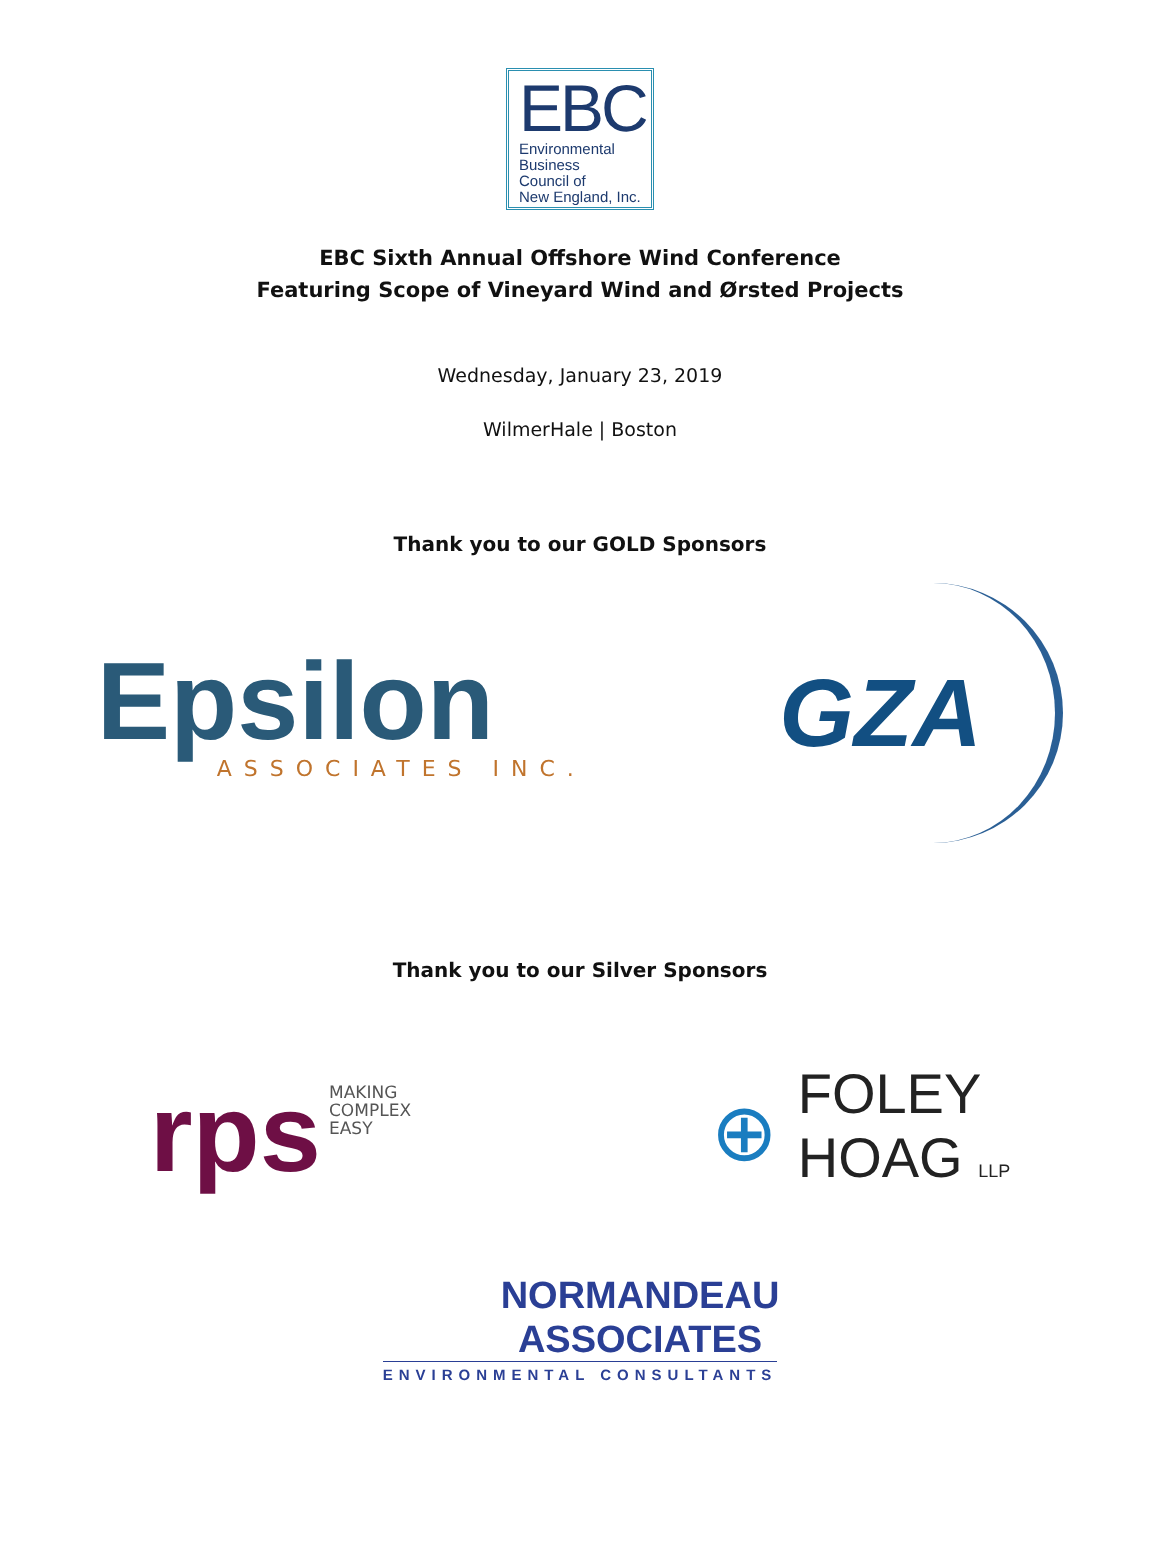EBC
Environmental
Business
Council of
New England, Inc.
EBC Sixth Annual Offshore Wind Conference
Featuring Scope of Vineyard Wind and Ørsted Projects
Wednesday, January 23, 2019
WilmerHale | Boston
Thank you to our GOLD Sponsors
Epsilon
ASSOCIATES INC.
GZA
Thank you to our Silver Sponsors
rps MAKING
COMPLEX
EASY
⊕ FOLEY
HOAG LLP
NORMANDEAU
ASSOCIATES
ENVIRONMENTAL CONSULTANTS